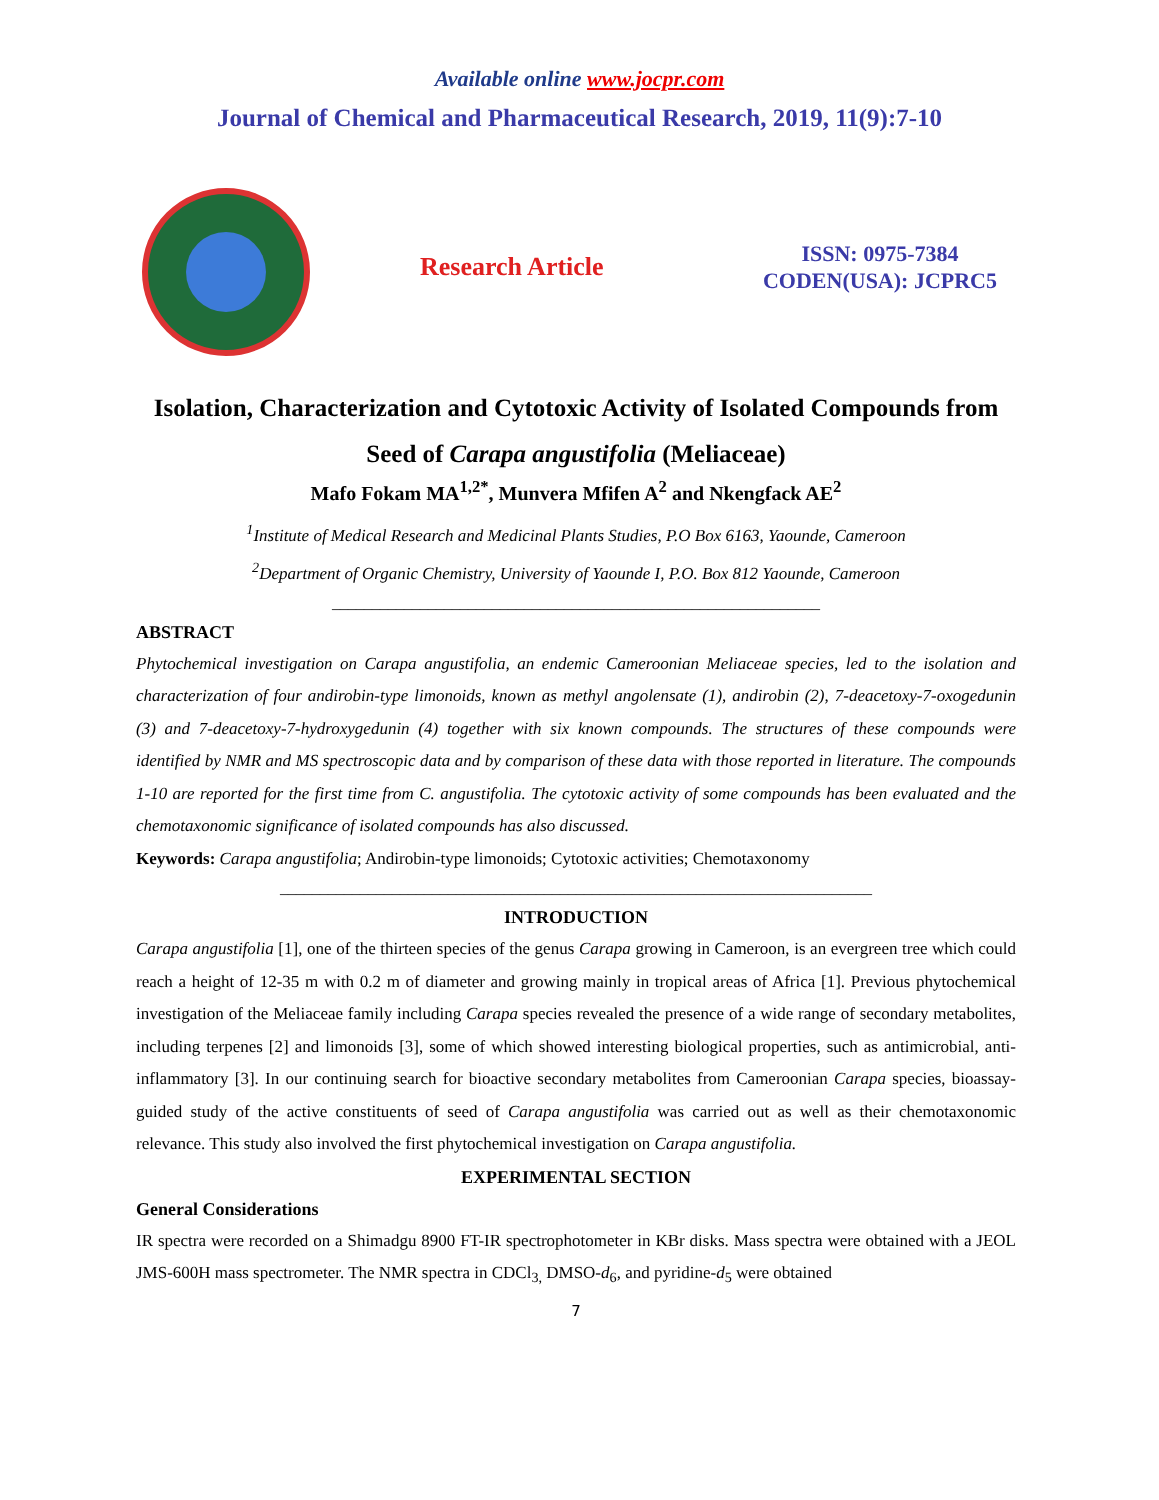Available online www.jocpr.com
Journal of Chemical and Pharmaceutical Research, 2019, 11(9):7-10
Research Article
ISSN: 0975-7384
CODEN(USA): JCPRC5
Isolation, Characterization and Cytotoxic Activity of Isolated Compounds from Seed of Carapa angustifolia (Meliaceae)
Mafo Fokam MA<sup>1,2*</sup>, Munvera Mfifen A<sup>2</sup> and Nkengfack AE<sup>2</sup>
<sup>1</sup> Institute of Medical Research and Medicinal Plants Studies, P.O Box 6163, Yaounde, Cameroon
<sup>2</sup> Department of Organic Chemistry, University of Yaounde I, P.O. Box 812 Yaounde, Cameroon
_____________________________________________________________
ABSTRACT
Phytochemical investigation on Carapa angustifolia, an endemic Cameroonian Meliaceae species, led to the isolation and characterization of four andirobin-type limonoids, known as methyl angolensate (1), andirobin (2), 7-deacetoxy-7-oxogedunin (3) and 7-deacetoxy-7-hydroxygedunin (4) together with six known compounds. The structures of these compounds were identified by NMR and MS spectroscopic data and by comparison of these data with those reported in literature. The compounds 1-10 are reported for the first time from C. angustifolia. The cytotoxic activity of some compounds has been evaluated and the chemotaxonomic significance of isolated compounds has also discussed.
Keywords: Carapa angustifolia; Andirobin-type limonoids; Cytotoxic activities; Chemotaxonomy
__________________________________________________________________________
INTRODUCTION
Carapa angustifolia [1], one of the thirteen species of the genus Carapa growing in Cameroon, is an evergreen tree which could reach a height of 12-35 m with 0.2 m of diameter and growing mainly in tropical areas of Africa [1]. Previous phytochemical investigation of the Meliaceae family including Carapa species revealed the presence of a wide range of secondary metabolites, including terpenes [2] and limonoids [3], some of which showed interesting biological properties, such as antimicrobial, anti-inflammatory [3]. In our continuing search for bioactive secondary metabolites from Cameroonian Carapa species, bioassay-guided study of the active constituents of seed of Carapa angustifolia was carried out as well as their chemotaxonomic relevance. This study also involved the first phytochemical investigation on Carapa angustifolia.
EXPERIMENTAL SECTION
General Considerations
IR spectra were recorded on a Shimadgu 8900 FT-IR spectrophotometer in KBr disks. Mass spectra were obtained with a JEOL JMS-600H mass spectrometer. The NMR spectra in CDCl<sub>3,</sub> DMSO-d<sub>6</sub>, and pyridine-d<sub>5</sub> were obtained
7